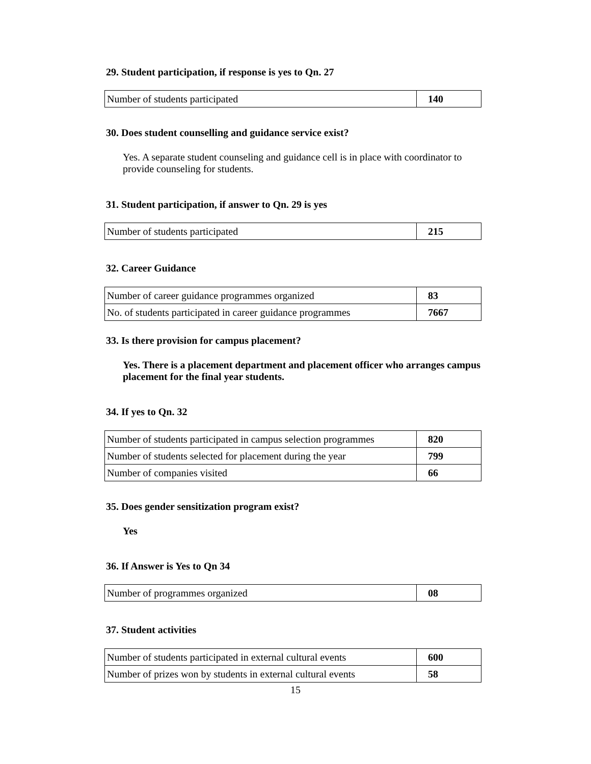29. Student participation, if response is yes to Qn. 27
| Number of students participated | 140 |
30. Does student counselling and guidance service exist?
Yes. A separate student counseling and guidance cell is in place with coordinator to provide counseling for students.
31. Student participation, if answer to Qn. 29 is yes
| Number of students participated | 215 |
32. Career Guidance
| Number of career guidance programmes organized | 83 |
| No. of students participated in career guidance programmes | 7667 |
33. Is there provision for campus placement?
Yes. There is a placement department and placement officer who arranges campus placement for the final year students.
34. If yes to Qn. 32
| Number of students participated in campus selection programmes | 820 |
| Number of students selected for placement during the year | 799 |
| Number of companies visited | 66 |
35. Does gender sensitization program exist?
Yes
36. If Answer is Yes to Qn 34
| Number of programmes organized | 08 |
37. Student activities
| Number of students participated in external cultural events | 600 |
| Number of prizes won by students in external cultural events | 58 |
15